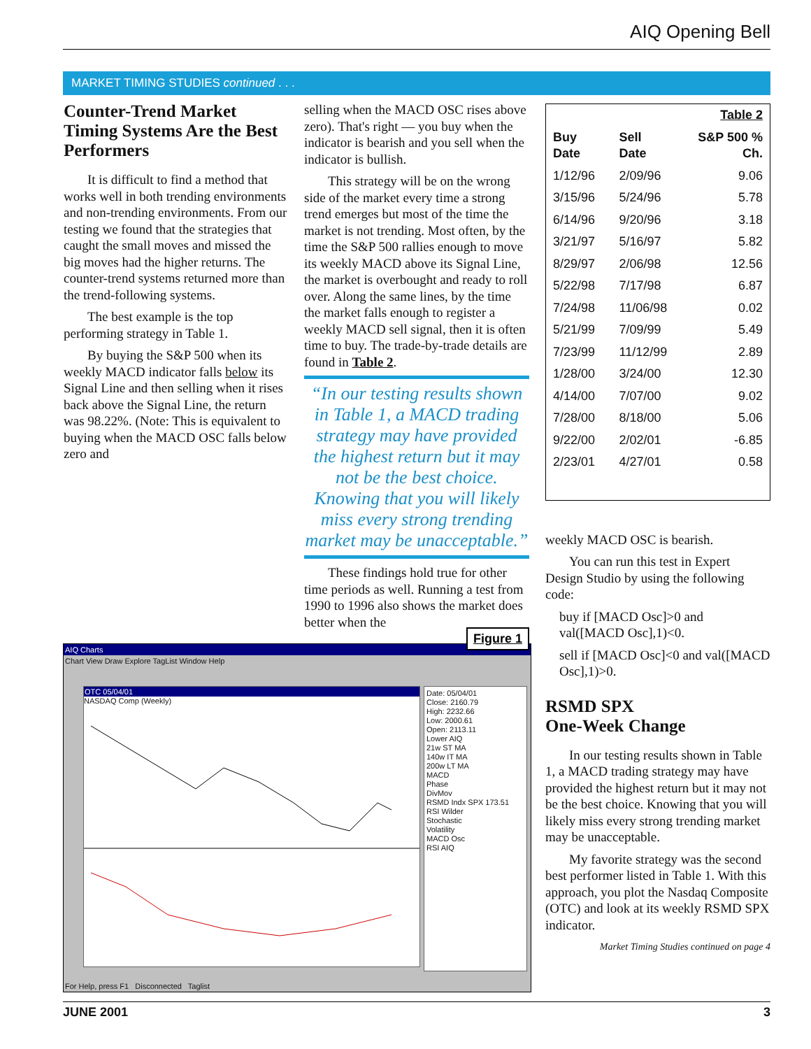AIQ Opening Bell
MARKET TIMING STUDIES continued . . .
Counter-Trend Market Timing Systems Are the Best Performers
It is difficult to find a method that works well in both trending environments and non-trending environments. From our testing we found that the strategies that caught the small moves and missed the big moves had the higher returns. The counter-trend systems returned more than the trend-following systems.
The best example is the top performing strategy in Table 1.
By buying the S&P 500 when its weekly MACD indicator falls below its Signal Line and then selling when it rises back above the Signal Line, the return was 98.22%. (Note: This is equivalent to buying when the MACD OSC falls below zero and
selling when the MACD OSC rises above zero). That's right — you buy when the indicator is bearish and you sell when the indicator is bullish.
This strategy will be on the wrong side of the market every time a strong trend emerges but most of the time the market is not trending. Most often, by the time the S&P 500 rallies enough to move its weekly MACD above its Signal Line, the market is overbought and ready to roll over. Along the same lines, by the time the market falls enough to register a weekly MACD sell signal, then it is often time to buy. The trade-by-trade details are found in Table 2.
“In our testing results shown in Table 1, a MACD trading strategy may have provided the highest return but it may not be the best choice. Knowing that you will likely miss every strong trending market may be unacceptable.”
These findings hold true for other time periods as well. Running a test from 1990 to 1996 also shows the market does better when the
| Table 2 | | |
| Buy Date | Sell Date | S&P 500 % Ch. |
| 1/12/96 | 2/09/96 | 9.06 |
| 3/15/96 | 5/24/96 | 5.78 |
| 6/14/96 | 9/20/96 | 3.18 |
| 3/21/97 | 5/16/97 | 5.82 |
| 8/29/97 | 2/06/98 | 12.56 |
| 5/22/98 | 7/17/98 | 6.87 |
| 7/24/98 | 11/06/98 | 0.02 |
| 5/21/99 | 7/09/99 | 5.49 |
| 7/23/99 | 11/12/99 | 2.89 |
| 1/28/00 | 3/24/00 | 12.30 |
| 4/14/00 | 7/07/00 | 9.02 |
| 7/28/00 | 8/18/00 | 5.06 |
| 9/22/00 | 2/02/01 | -6.85 |
| 2/23/01 | 4/27/01 | 0.58 |
weekly MACD OSC is bearish.
You can run this test in Expert Design Studio by using the following code:
buy if [MACD Osc]>0 and val([MACD Osc],1)<0.
sell if [MACD Osc]<0 and val([MACD Osc],1)>0.
RSMD SPX
One-Week Change
In our testing results shown in Table 1, a MACD trading strategy may have provided the highest return but it may not be the best choice. Knowing that you will likely miss every strong trending market may be unacceptable.
My favorite strategy was the second best performer listed in Table 1. With this approach, you plot the Nasdaq Composite (OTC) and look at its weekly RSMD SPX indicator.
Market Timing Studies continued on page 4
AIQ Charts Figure 1
Chart View Draw Explore TagList Window Help
OTC 05/04/01
NASDAQ Comp (Weekly)
Date: 05/04/01
Close: 2160.79
High: 2232.66
Low: 2000.61
Open: 2113.11
Lower AIQ
21w ST MA
140w IT MA
200w LT MA
MACD
Phase
DivMov
RSMD Indx SPX 173.51
RSI Wilder
Stochastic
Volatility
MACD Osc
RSI AIQ
For Help, press F1 Disconnected Taglist
JUNE 2001 3